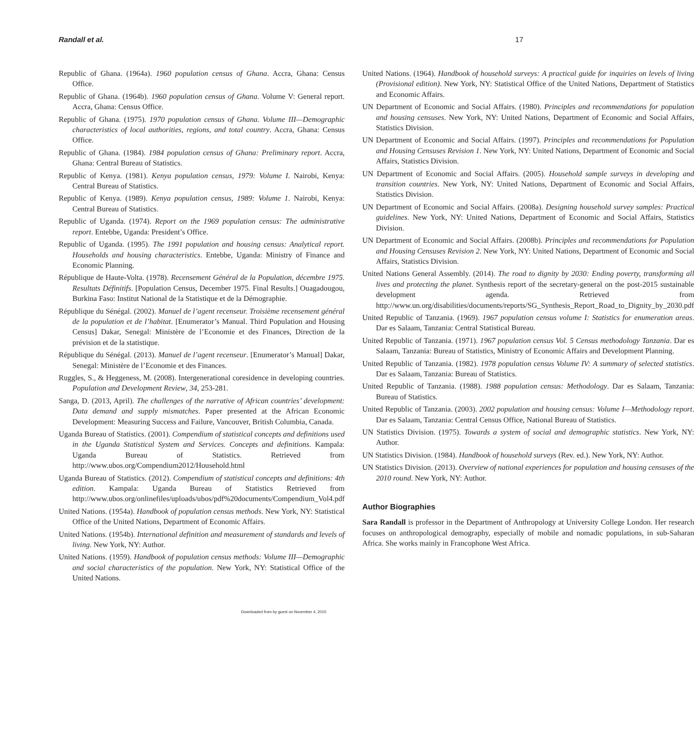Randall et al. 17
Republic of Ghana. (1964a). 1960 population census of Ghana. Accra, Ghana: Census Office.
Republic of Ghana. (1964b). 1960 population census of Ghana. Volume V: General report. Accra, Ghana: Census Office.
Republic of Ghana. (1975). 1970 population census of Ghana. Volume III—Demographic characteristics of local authorities, regions, and total country. Accra, Ghana: Census Office.
Republic of Ghana. (1984). 1984 population census of Ghana: Preliminary report. Accra, Ghana: Central Bureau of Statistics.
Republic of Kenya. (1981). Kenya population census, 1979: Volume I. Nairobi, Kenya: Central Bureau of Statistics.
Republic of Kenya. (1989). Kenya population census, 1989: Volume 1. Nairobi, Kenya: Central Bureau of Statistics.
Republic of Uganda. (1974). Report on the 1969 population census: The administrative report. Entebbe, Uganda: President’s Office.
Republic of Uganda. (1995). The 1991 population and housing census: Analytical report. Households and housing characteristics. Entebbe, Uganda: Ministry of Finance and Economic Planning.
République de Haute-Volta. (1978). Recensement Général de la Population, décembre 1975. Resultats Définitifs. [Population Census, December 1975. Final Results.] Ouagadougou, Burkina Faso: Institut National de la Statistique et de la Démographie.
République du Sénégal. (2002). Manuel de l’agent recenseur. Troisième recensement général de la population et de l’habitat. [Enumerator’s Manual. Third Population and Housing Census] Dakar, Senegal: Ministère de l’Economie et des Finances, Direction de la prévision et de la statistique.
République du Sénégal. (2013). Manuel de l’agent recenseur. [Enumerator’s Manual] Dakar, Senegal: Ministère de l’Economie et des Finances.
Ruggles, S., & Heggeness, M. (2008). Intergenerational coresidence in developing countries. Population and Development Review, 34, 253-281.
Sanga, D. (2013, April). The challenges of the narrative of African countries’ development: Data demand and supply mismatches. Paper presented at the African Economic Development: Measuring Success and Failure, Vancouver, British Columbia, Canada.
Uganda Bureau of Statistics. (2001). Compendium of statistical concepts and definitions used in the Uganda Statistical System and Services. Concepts and definitions. Kampala: Uganda Bureau of Statistics. Retrieved from http://www.ubos.org/Compendium2012/Household.html
Uganda Bureau of Statistics. (2012). Compendium of statistical concepts and definitions: 4th edition. Kampala: Uganda Bureau of Statistics Retrieved from http://www.ubos.org/onlinefiles/uploads/ubos/pdf%20documents/Compendium_Vol4.pdf
United Nations. (1954a). Handbook of population census methods. New York, NY: Statistical Office of the United Nations, Department of Economic Affairs.
United Nations. (1954b). International definition and measurement of standards and levels of living. New York, NY: Author.
United Nations. (1959). Handbook of population census methods: Volume III—Demographic and social characteristics of the population. New York, NY: Statistical Office of the United Nations.
United Nations. (1964). Handbook of household surveys: A practical guide for inquiries on levels of living (Provisional edition). New York, NY: Statistical Office of the United Nations, Department of Statistics and Economic Affairs.
UN Department of Economic and Social Affairs. (1980). Principles and recommendations for population and housing censuses. New York, NY: United Nations, Department of Economic and Social Affairs, Statistics Division.
UN Department of Economic and Social Affairs. (1997). Principles and recommendations for Population and Housing Censuses Revision 1. New York, NY: United Nations, Department of Economic and Social Affairs, Statistics Division.
UN Department of Economic and Social Affairs. (2005). Household sample surveys in developing and transition countries. New York, NY: United Nations, Department of Economic and Social Affairs, Statistics Division.
UN Department of Economic and Social Affairs. (2008a). Designing household survey samples: Practical guidelines. New York, NY: United Nations, Department of Economic and Social Affairs, Statistics Division.
UN Department of Economic and Social Affairs. (2008b). Principles and recommendations for Population and Housing Censuses Revision 2. New York, NY: United Nations, Department of Economic and Social Affairs, Statistics Division.
United Nations General Assembly. (2014). The road to dignity by 2030: Ending poverty, transforming all lives and protecting the planet. Synthesis report of the secretary-general on the post-2015 sustainable development agenda. Retrieved from http://www.un.org/disabilities/documents/reports/SG_Synthesis_Report_Road_to_Dignity_by_2030.pdf
United Republic of Tanzania. (1969). 1967 population census volume I: Statistics for enumeration areas. Dar es Salaam, Tanzania: Central Statistical Bureau.
United Republic of Tanzania. (1971). 1967 population census Vol. 5 Census methodology Tanzania. Dar es Salaam, Tanzania: Bureau of Statistics, Ministry of Economic Affairs and Development Planning.
United Republic of Tanzania. (1982). 1978 population census Volume IV: A summary of selected statistics. Dar es Salaam, Tanzania: Bureau of Statistics.
United Republic of Tanzania. (1988). 1988 population census: Methodology. Dar es Salaam, Tanzania: Bureau of Statistics.
United Republic of Tanzania. (2003). 2002 population and housing census: Volume I—Methodology report. Dar es Salaam, Tanzania: Central Census Office, National Bureau of Statistics.
UN Statistics Division. (1975). Towards a system of social and demographic statistics. New York, NY: Author.
UN Statistics Division. (1984). Handbook of household surveys (Rev. ed.). New York, NY: Author.
UN Statistics Division. (2013). Overview of national experiences for population and housing censuses of the 2010 round. New York, NY: Author.
Author Biographies
Sara Randall is professor in the Department of Anthropology at University College London. Her research focuses on anthropological demography, especially of mobile and nomadic populations, in sub-Saharan Africa. She works mainly in Francophone West Africa.
Downloaded from by guest on November 4, 2015